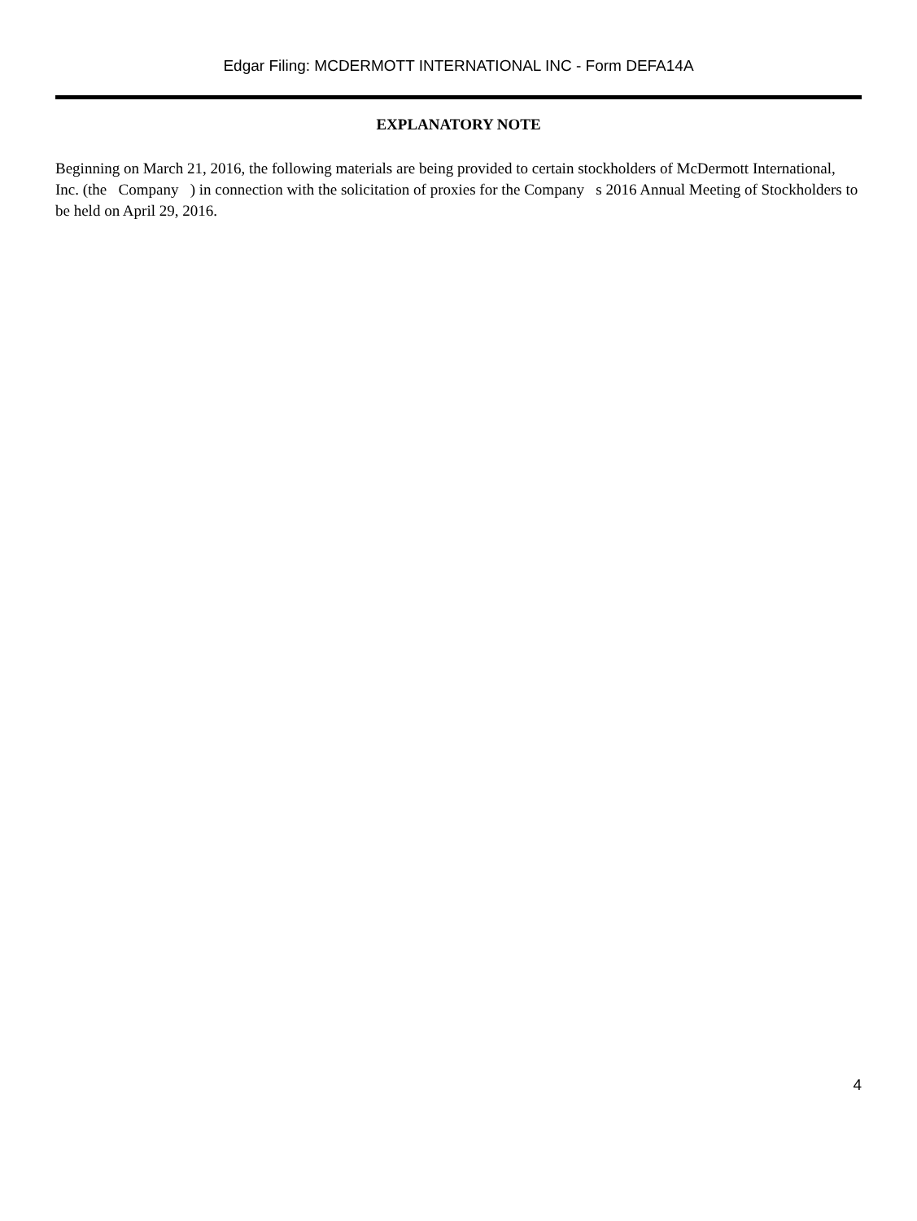Edgar Filing: MCDERMOTT INTERNATIONAL INC - Form DEFA14A
EXPLANATORY NOTE
Beginning on March 21, 2016, the following materials are being provided to certain stockholders of McDermott International, Inc. (the Company ) in connection with the solicitation of proxies for the Company s 2016 Annual Meeting of Stockholders to be held on April 29, 2016.
4